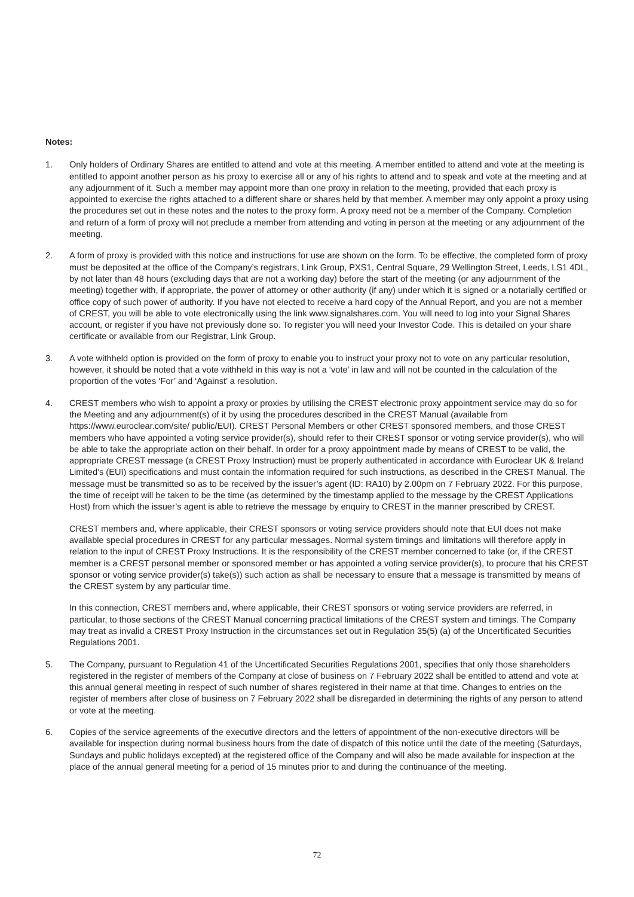Notes:
1. Only holders of Ordinary Shares are entitled to attend and vote at this meeting. A member entitled to attend and vote at the meeting is entitled to appoint another person as his proxy to exercise all or any of his rights to attend and to speak and vote at the meeting and at any adjournment of it. Such a member may appoint more than one proxy in relation to the meeting, provided that each proxy is appointed to exercise the rights attached to a different share or shares held by that member. A member may only appoint a proxy using the procedures set out in these notes and the notes to the proxy form. A proxy need not be a member of the Company. Completion and return of a form of proxy will not preclude a member from attending and voting in person at the meeting or any adjournment of the meeting.
2. A form of proxy is provided with this notice and instructions for use are shown on the form. To be effective, the completed form of proxy must be deposited at the office of the Company’s registrars, Link Group, PXS1, Central Square, 29 Wellington Street, Leeds, LS1 4DL, by not later than 48 hours (excluding days that are not a working day) before the start of the meeting (or any adjournment of the meeting) together with, if appropriate, the power of attorney or other authority (if any) under which it is signed or a notarially certified or office copy of such power of authority. If you have not elected to receive a hard copy of the Annual Report, and you are not a member of CREST, you will be able to vote electronically using the link www.signalshares.com. You will need to log into your Signal Shares account, or register if you have not previously done so. To register you will need your Investor Code. This is detailed on your share certificate or available from our Registrar, Link Group.
3. A vote withheld option is provided on the form of proxy to enable you to instruct your proxy not to vote on any particular resolution, however, it should be noted that a vote withheld in this way is not a ‘vote’ in law and will not be counted in the calculation of the proportion of the votes ‘For’ and ‘Against’ a resolution.
4. CREST members who wish to appoint a proxy or proxies by utilising the CREST electronic proxy appointment service may do so for the Meeting and any adjournment(s) of it by using the procedures described in the CREST Manual (available from https://www.euroclear.com/site/ public/EUI). CREST Personal Members or other CREST sponsored members, and those CREST members who have appointed a voting service provider(s), should refer to their CREST sponsor or voting service provider(s), who will be able to take the appropriate action on their behalf. In order for a proxy appointment made by means of CREST to be valid, the appropriate CREST message (a CREST Proxy Instruction) must be properly authenticated in accordance with Euroclear UK & Ireland Limited’s (EUI) specifications and must contain the information required for such instructions, as described in the CREST Manual. The message must be transmitted so as to be received by the issuer’s agent (ID: RA10) by 2.00pm on 7 February 2022. For this purpose, the time of receipt will be taken to be the time (as determined by the timestamp applied to the message by the CREST Applications Host) from which the issuer’s agent is able to retrieve the message by enquiry to CREST in the manner prescribed by CREST.
CREST members and, where applicable, their CREST sponsors or voting service providers should note that EUI does not make available special procedures in CREST for any particular messages. Normal system timings and limitations will therefore apply in relation to the input of CREST Proxy Instructions. It is the responsibility of the CREST member concerned to take (or, if the CREST member is a CREST personal member or sponsored member or has appointed a voting service provider(s), to procure that his CREST sponsor or voting service provider(s) take(s)) such action as shall be necessary to ensure that a message is transmitted by means of the CREST system by any particular time.
In this connection, CREST members and, where applicable, their CREST sponsors or voting service providers are referred, in particular, to those sections of the CREST Manual concerning practical limitations of the CREST system and timings. The Company may treat as invalid a CREST Proxy Instruction in the circumstances set out in Regulation 35(5) (a) of the Uncertificated Securities Regulations 2001.
5. The Company, pursuant to Regulation 41 of the Uncertificated Securities Regulations 2001, specifies that only those shareholders registered in the register of members of the Company at close of business on 7 February 2022 shall be entitled to attend and vote at this annual general meeting in respect of such number of shares registered in their name at that time. Changes to entries on the register of members after close of business on 7 February 2022 shall be disregarded in determining the rights of any person to attend or vote at the meeting.
6. Copies of the service agreements of the executive directors and the letters of appointment of the non-executive directors will be available for inspection during normal business hours from the date of dispatch of this notice until the date of the meeting (Saturdays, Sundays and public holidays excepted) at the registered office of the Company and will also be made available for inspection at the place of the annual general meeting for a period of 15 minutes prior to and during the continuance of the meeting.
72